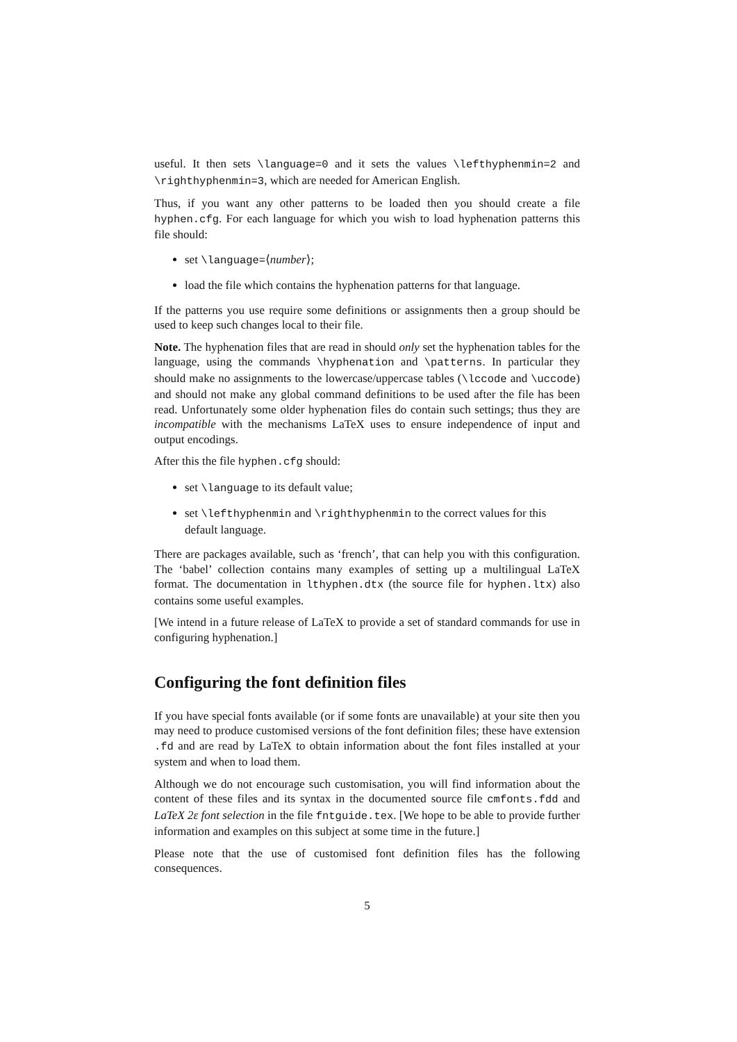useful. It then sets \language=0 and it sets the values \lefthyphenmin=2 and \righthyphenmin=3, which are needed for American English.
Thus, if you want any other patterns to be loaded then you should create a file hyphen.cfg. For each language for which you wish to load hyphenation patterns this file should:
set \language=⟨number⟩;
load the file which contains the hyphenation patterns for that language.
If the patterns you use require some definitions or assignments then a group should be used to keep such changes local to their file.
Note. The hyphenation files that are read in should only set the hyphenation tables for the language, using the commands \hyphenation and \patterns. In particular they should make no assignments to the lowercase/uppercase tables (\lccode and \uccode) and should not make any global command definitions to be used after the file has been read. Unfortunately some older hyphenation files do contain such settings; thus they are incompatible with the mechanisms LaTeX uses to ensure independence of input and output encodings.
After this the file hyphen.cfg should:
set \language to its default value;
set \lefthyphenmin and \righthyphenmin to the correct values for this default language.
There are packages available, such as ‘french’, that can help you with this configuration. The ‘babel’ collection contains many examples of setting up a multilingual LaTeX format. The documentation in lthyphen.dtx (the source file for hyphen.ltx) also contains some useful examples.
[We intend in a future release of LaTeX to provide a set of standard commands for use in configuring hyphenation.]
Configuring the font definition files
If you have special fonts available (or if some fonts are unavailable) at your site then you may need to produce customised versions of the font definition files; these have extension .fd and are read by LaTeX to obtain information about the font files installed at your system and when to load them.
Although we do not encourage such customisation, you will find information about the content of these files and its syntax in the documented source file cmfonts.fdd and LaTeX 2ε font selection in the file fntguide.tex. [We hope to be able to provide further information and examples on this subject at some time in the future.]
Please note that the use of customised font definition files has the following consequences.
5